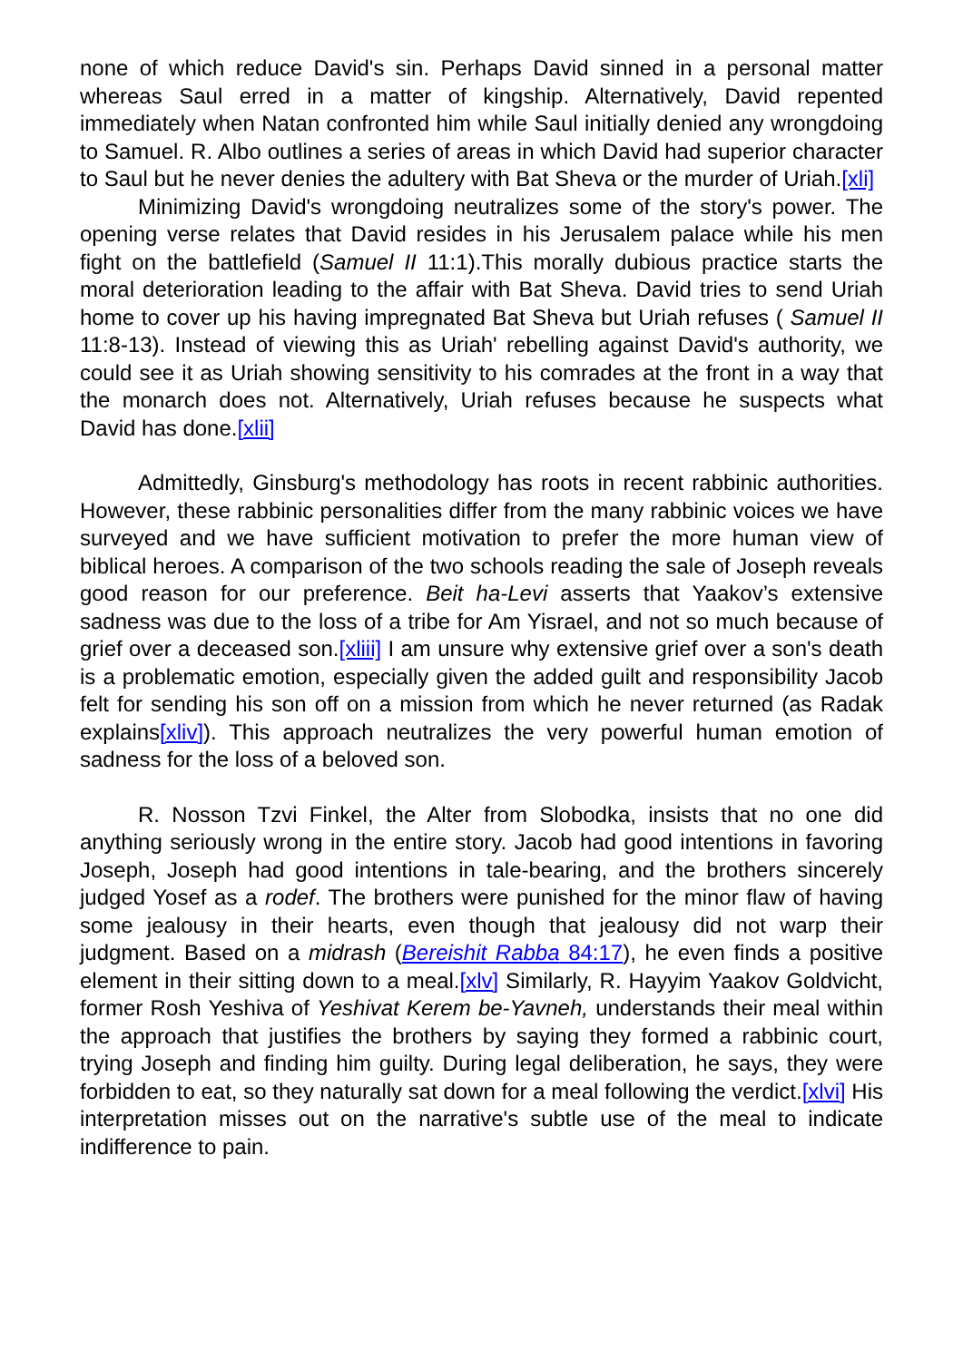none of which reduce David's sin. Perhaps David sinned in a personal matter whereas Saul erred in a matter of kingship. Alternatively, David repented immediately when Natan confronted him while Saul initially denied any wrongdoing to Samuel. R. Albo outlines a series of areas in which David had superior character to Saul but he never denies the adultery with Bat Sheva or the murder of Uriah.[xli]
Minimizing David's wrongdoing neutralizes some of the story's power. The opening verse relates that David resides in his Jerusalem palace while his men fight on the battlefield (Samuel II 11:1).This morally dubious practice starts the moral deterioration leading to the affair with Bat Sheva. David tries to send Uriah home to cover up his having impregnated Bat Sheva but Uriah refuses ( Samuel II 11:8-13). Instead of viewing this as Uriah' rebelling against David's authority, we could see it as Uriah showing sensitivity to his comrades at the front in a way that the monarch does not. Alternatively, Uriah refuses because he suspects what David has done.[xlii]
Admittedly, Ginsburg's methodology has roots in recent rabbinic authorities. However, these rabbinic personalities differ from the many rabbinic voices we have surveyed and we have sufficient motivation to prefer the more human view of biblical heroes. A comparison of the two schools reading the sale of Joseph reveals good reason for our preference. Beit ha-Levi asserts that Yaakov’s extensive sadness was due to the loss of a tribe for Am Yisrael, and not so much because of grief over a deceased son.[xliii] I am unsure why extensive grief over a son's death is a problematic emotion, especially given the added guilt and responsibility Jacob felt for sending his son off on a mission from which he never returned (as Radak explains[xliv]). This approach neutralizes the very powerful human emotion of sadness for the loss of a beloved son.
R. Nosson Tzvi Finkel, the Alter from Slobodka, insists that no one did anything seriously wrong in the entire story. Jacob had good intentions in favoring Joseph, Joseph had good intentions in tale-bearing, and the brothers sincerely judged Yosef as a rodef. The brothers were punished for the minor flaw of having some jealousy in their hearts, even though that jealousy did not warp their judgment. Based on a midrash (Bereishit Rabba 84:17), he even finds a positive element in their sitting down to a meal.[xlv] Similarly, R. Hayyim Yaakov Goldvicht, former Rosh Yeshiva of Yeshivat Kerem be-Yavneh, understands their meal within the approach that justifies the brothers by saying they formed a rabbinic court, trying Joseph and finding him guilty. During legal deliberation, he says, they were forbidden to eat, so they naturally sat down for a meal following the verdict.[xlvi] His interpretation misses out on the narrative's subtle use of the meal to indicate indifference to pain.